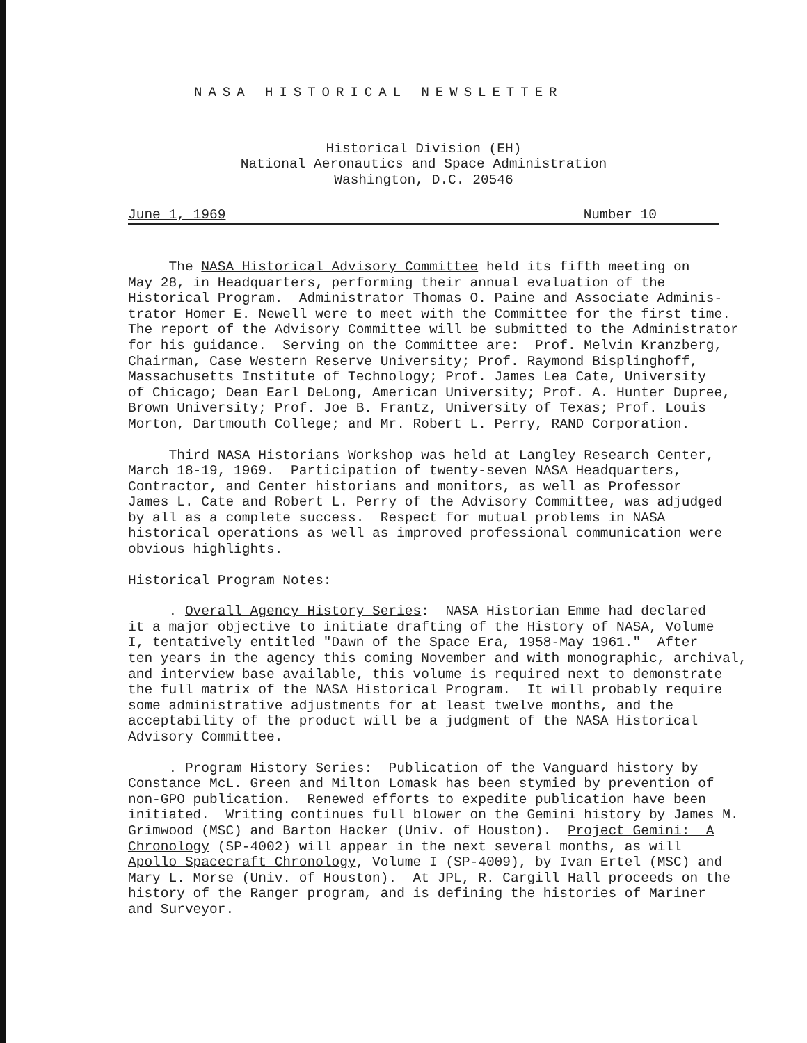NASA HISTORICAL NEWSLETTER
Historical Division (EH)
National Aeronautics and Space Administration
Washington, D.C. 20546
June 1, 1969 Number 10
The NASA Historical Advisory Committee held its fifth meeting on May 28, in Headquarters, performing their annual evaluation of the Historical Program. Administrator Thomas O. Paine and Associate Adminis- trator Homer E. Newell were to meet with the Committee for the first time. The report of the Advisory Committee will be submitted to the Administrator for his guidance. Serving on the Committee are: Prof. Melvin Kranzberg, Chairman, Case Western Reserve University; Prof. Raymond Bisplinghoff, Massachusetts Institute of Technology; Prof. James Lea Cate, University of Chicago; Dean Earl DeLong, American University; Prof. A. Hunter Dupree, Brown University; Prof. Joe B. Frantz, University of Texas; Prof. Louis Morton, Dartmouth College; and Mr. Robert L. Perry, RAND Corporation.
Third NASA Historians Workshop was held at Langley Research Center, March 18-19, 1969. Participation of twenty-seven NASA Headquarters, Contractor, and Center historians and monitors, as well as Professor James L. Cate and Robert L. Perry of the Advisory Committee, was adjudged by all as a complete success. Respect for mutual problems in NASA historical operations as well as improved professional communication were obvious highlights.
Historical Program Notes:
. Overall Agency History Series: NASA Historian Emme had declared it a major objective to initiate drafting of the History of NASA, Volume I, tentatively entitled "Dawn of the Space Era, 1958-May 1961." After ten years in the agency this coming November and with monographic, archival, and interview base available, this volume is required next to demonstrate the full matrix of the NASA Historical Program. It will probably require some administrative adjustments for at least twelve months, and the acceptability of the product will be a judgment of the NASA Historical Advisory Committee.
. Program History Series: Publication of the Vanguard history by Constance McL. Green and Milton Lomask has been stymied by prevention of non-GPO publication. Renewed efforts to expedite publication have been initiated. Writing continues full blower on the Gemini history by James M. Grimwood (MSC) and Barton Hacker (Univ. of Houston). Project Gemini: A Chronology (SP-4002) will appear in the next several months, as will Apollo Spacecraft Chronology, Volume I (SP-4009), by Ivan Ertel (MSC) and Mary L. Morse (Univ. of Houston). At JPL, R. Cargill Hall proceeds on the history of the Ranger program, and is defining the histories of Mariner and Surveyor.